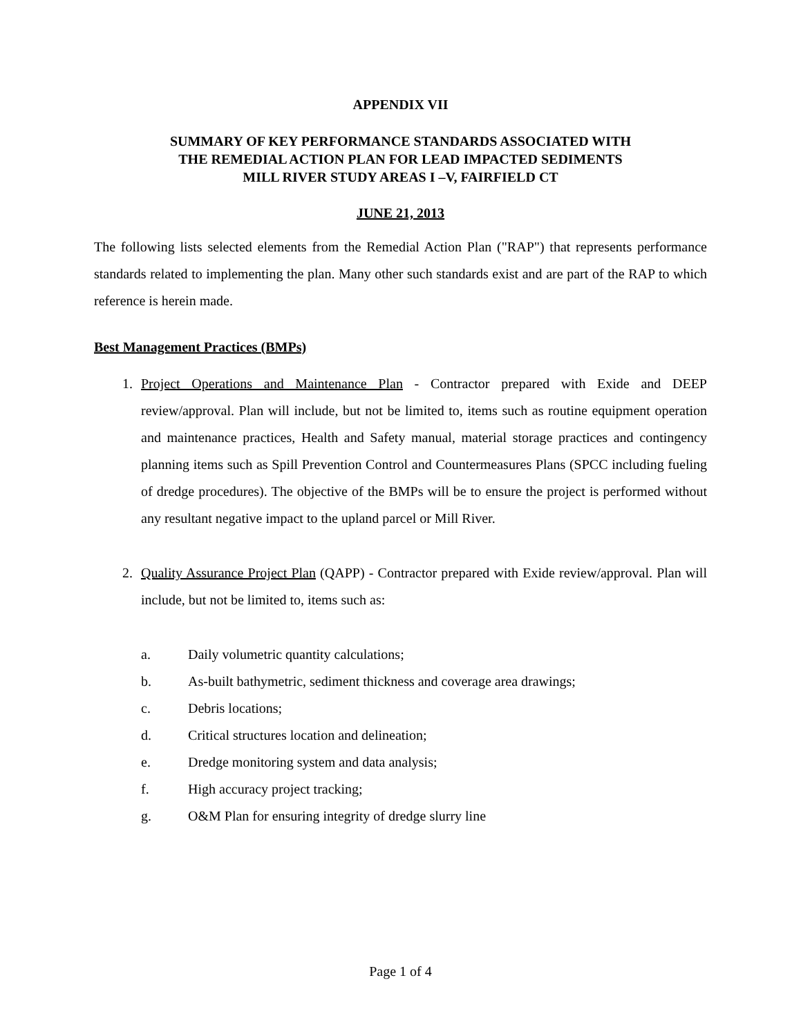APPENDIX VII
SUMMARY OF KEY PERFORMANCE STANDARDS ASSOCIATED WITH
THE REMEDIAL ACTION PLAN FOR LEAD IMPACTED SEDIMENTS
MILL RIVER STUDY AREAS I –V, FAIRFIELD CT
JUNE 21, 2013
The following lists selected elements from the Remedial Action Plan ("RAP") that represents performance standards related to implementing the plan. Many other such standards exist and are part of the RAP to which reference is herein made.
Best Management Practices (BMPs)
1. Project Operations and Maintenance Plan - Contractor prepared with Exide and DEEP review/approval. Plan will include, but not be limited to, items such as routine equipment operation and maintenance practices, Health and Safety manual, material storage practices and contingency planning items such as Spill Prevention Control and Countermeasures Plans (SPCC including fueling of dredge procedures). The objective of the BMPs will be to ensure the project is performed without any resultant negative impact to the upland parcel or Mill River.
2. Quality Assurance Project Plan (QAPP) - Contractor prepared with Exide review/approval. Plan will include, but not be limited to, items such as:
a. Daily volumetric quantity calculations;
b. As-built bathymetric, sediment thickness and coverage area drawings;
c. Debris locations;
d. Critical structures location and delineation;
e. Dredge monitoring system and data analysis;
f. High accuracy project tracking;
g. O&M Plan for ensuring integrity of dredge slurry line
Page 1 of 4